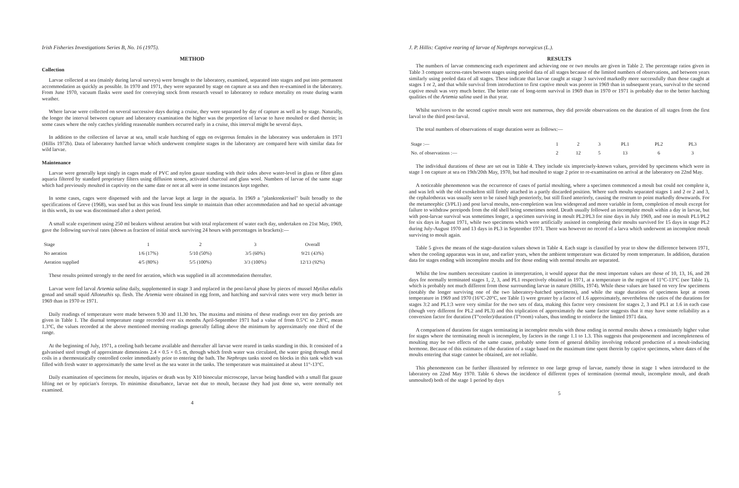Irish Fisheries Investigations Series B, No. 16 (1975).
METHOD
Collection
Larvae collected at sea (mainly during larval surveys) were brought to the laboratory, examined, separated into stages and put into permanent accommodation as quickly as possible. In 1970 and 1971, they were separated by stage on capture at sea and then re-examined in the laboratory. From June 1970, vacuum flasks were used for conveying stock from research vessel to laboratory to reduce mortality en route during warm weather.
Where larvae were collected on several successive days during a cruise, they were separated by day of capture as well as by stage. Naturally, the longer the interval between capture and laboratory examination the higher was the proportion of larvae to have moulted or died therein; in some cases where the only catches yielding reasonable numbers occurred early in a cruise, this interval might be several days.
In addition to the collection of larvae at sea, small scale hatching of eggs on ovigerous females in the laboratory was undertaken in 1971 (Hillis 1972b). Data of laboratory hatched larvae which underwent complete stages in the laboratory are compared here with similar data for wild larvae.
Maintenance
Larvae were generally kept singly in cages made of PVC and nylon gauze standing with their sides above water-level in glass or fibre glass aquaria filtered by standard proprietary filters using diffusion stones, activated charcoal and glass wool. Numbers of larvae of the same stage which had previously moulted in captivity on the same date or not at all were in some instances kept together.
In some cases, cages were dispensed with and the larvae kept at large in the aquaria. In 1969 a "planktonkreisel" built broadly to the specifications of Greve (1968), was used but as this was found less simple to maintain than other accommodation and had no special advantage in this work, its use was discontinued after a short period.
A small scale experiment using 250 ml beakers without aeration but with total replacement of water each day, undertaken on 21st May, 1969, gave the following survival rates (shown as fraction of initial stock surviving 24 hours with percentages in brackets):—
| Stage | 1 | 2 | 3 | Overall |
| --- | --- | --- | --- | --- |
| No aeration | 1/6 (17%) | 5/10 (50%) | 3/5 (60%) | 9/21 (43%) |
| Aeration supplied | 4/5 (80%) | 5/5 (100%) | 3/3 (100%) | 12/13 (92%) |
These results pointed strongly to the need for aeration, which was supplied in all accommodation thereafter.
Larvae were fed larval Artemia salina daily, supplemented in stage 3 and replaced in the post-larval phase by pieces of mussel Mytilus edulis gonad and small squid Alloteuthis sp. flesh. The Artemia were obtained in egg form, and hatching and survival rates were very much better in 1969 than in 1970 or 1971.
Daily readings of temperature were made between 9.30 and 11.30 hrs. The maxima and minima of these readings over ten day periods are given in Table 1. The diurnal temperature range recorded over six months April-September 1971 had a value of from 0.5°C to 2.8°C, mean 1.3°C, the values recorded at the above mentioned morning readings generally falling above the minimum by approximately one third of the range.
At the beginning of July, 1971, a cooling bath became available and thereafter all larvae were reared in tanks standing in this. It consisted of a galvanised steel trough of approximate dimensions 2.4 × 0.5 × 0.5 m, through which fresh water was circulated, the water going through metal coils in a thermostatically controlled cooler immediately prior to entering the bath. The Nephrops tanks stood on blocks in this tank which was filled with fresh water to approximately the same level as the sea water in the tanks. The temperature was maintained at about 11°-13°C.
Daily examination of specimens for moults, injuries or death was by X10 binocular microscope, larvae being handled with a small flat gauze lifting net or by optician's forceps. To minimise disturbance, larvae not due to moult, because they had just done so, were normally not examined.
4
J. P. Hillis: Captive rearing of larvae of Nephrops norvegicus (L.).
RESULTS
The numbers of larvae commencing each experiment and achieving one or two moults are given in Table 2. The percentage ratios given in Table 3 compare success-rates between stages using pooled data of all stages because of the limited numbers of observations, and between years similarly using pooled data of all stages. These indicate that larvae caught at stage 3 survived markedly more successfully than those caught at stages 1 or 2, and that while survival from introduction to first captive moult was poorer in 1969 than in subsequent years, survival to the second captive moult was very much better. The better rate of long-term survival in 1969 than in 1970 or 1971 is probably due to the better hatching qualities of the Artemia salina used in that year.
Whilst survivors to the second captive moult were not numerous, they did provide observations on the duration of all stages from the first larval to the third post-larval.
The total numbers of observations of stage duration were as follows:—
| Stage :— | 1 | 2 | 3 | PL1 | PL2 | PL3 |
| No. of observations :— | 2 | 12 | 5 | 13 | 6 | 3 |
The individual durations of these are set out in Table 4. They include six imprecisely-known values, provided by specimens which were in stage 1 on capture at sea on 19th/20th May, 1970, but had moulted to stage 2 prior to re-examination on arrival at the laboratory on 22nd May.
A noticeable phenomenon was the occurrence of cases of partial moulting, where a specimen commenced a moult but could not complete it, and was left with the old exoskelton still firmly attached in a partly discarded position. Where such moults separated stages 1 and 2 or 2 and 3, the cephalothorax was usually seen to be raised high posteriorly, but still fixed anteriorly, causing the rostrum to point markedly downwards. For the metamorphic (3/PL1) and post larval moults, non-completion was less widespread and more variable in form, completion of moult except for failure to withdraw pereipods from the old shell being sometimes noted. Death usually followed an incomplete moult within a day in larvae, but with post-larvae survival was sometimes longer, a specimen surviving in moult PL2/PL3 for nine days in July 1969, and one in moult PL1/PL2 for six days in August 1971, while two specimens which were artificially assisted in completing their moults survived for 15 days in stage PL2 during July-August 1970 and 13 days in PL3 in September 1971. There was however no record of a larva which underwent an incomplete moult surviving to moult again.
Table 5 gives the means of the stage-duration values shown in Table 4. Each stage is classified by year to show the difference between 1971, when the cooling apparatus was in use, and earlier years, when the ambient temperature was dictated by room temperature. In addition, duration data for stages ending with incomplete moults and for those ending with normal moults are separated.
Whilst the low numbers necessitate caution in interpretation, it would appear that the most important values are those of 10, 13, 16, and 28 days for normally terminated stages 1, 2, 3, and PL1 respectively obtained in 1971, at a temperature in the region of 11°C-13°C (see Table 1), which is probably not much different from those surrounding larvae in nature (Hillis, 1974). While these values are based on very few specimens (notably the longer surviving one of the two laboratory-hatched specimens), and while the stage durations of specimens kept at room temperature in 1969 and 1970 (16°C-20°C, see Table 1) were greater by a factor of 1.6 approximately, nevertheless the ratios of the durations for stages 3:2 and PL1:3 were very similar for the two sets of data, making this factor very consistent for stages 2, 3 and PL1 at 1.6 in each case (though very different for PL2 and PL3) and this triplication of approximately the same factor suggests that it may have some reliability as a conversion factor for duration (T°cooler)/duration (T°room) values, thus tending to reinforce the limited 1971 data.
A comparison of durations for stages terminating in incomplete moults with those ending in normal moults shows a consistantly higher value for stages where the terminating moult is incomplete, by factors in the range 1.1 to 1.3. This suggests that postponement and incompleteness of moulting may be two effects of the same cause, probably some form of general debility involving reduced production of a moult-inducing hormone. Because of this estimates of the duration of a stage based on the maximum time spent therein by captive specimens, where dates of the moults entering that stage cannot be obtained, are not reliable.
This phenomenon can be further illustrated by reference to one large group of larvae, namely those in stage 1 when introduced to the laboratory on 22nd May 1970. Table 6 shows the incidence of different types of termination (normal moult, incomplete moult, and death unmoulted) both of the stage 1 period by days
5